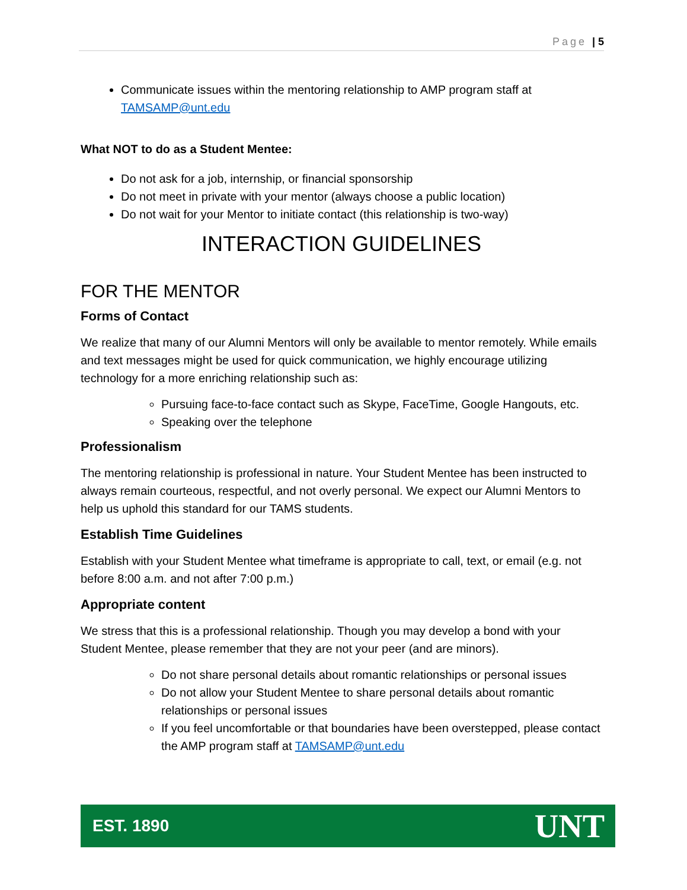Page | 5
Communicate issues within the mentoring relationship to AMP program staff at TAMSAMP@unt.edu
What NOT to do as a Student Mentee:
Do not ask for a job, internship, or financial sponsorship
Do not meet in private with your mentor (always choose a public location)
Do not wait for your Mentor to initiate contact (this relationship is two-way)
INTERACTION GUIDELINES
FOR THE MENTOR
Forms of Contact
We realize that many of our Alumni Mentors will only be available to mentor remotely. While emails and text messages might be used for quick communication, we highly encourage utilizing technology for a more enriching relationship such as:
Pursuing face-to-face contact such as Skype, FaceTime, Google Hangouts, etc.
Speaking over the telephone
Professionalism
The mentoring relationship is professional in nature. Your Student Mentee has been instructed to always remain courteous, respectful, and not overly personal. We expect our Alumni Mentors to help us uphold this standard for our TAMS students.
Establish Time Guidelines
Establish with your Student Mentee what timeframe is appropriate to call, text, or email (e.g. not before 8:00 a.m. and not after 7:00 p.m.)
Appropriate content
We stress that this is a professional relationship. Though you may develop a bond with your Student Mentee, please remember that they are not your peer (and are minors).
Do not share personal details about romantic relationships or personal issues
Do not allow your Student Mentee to share personal details about romantic relationships or personal issues
If you feel uncomfortable or that boundaries have been overstepped, please contact the AMP program staff at TAMSAMP@unt.edu
EST. 1890 UNT